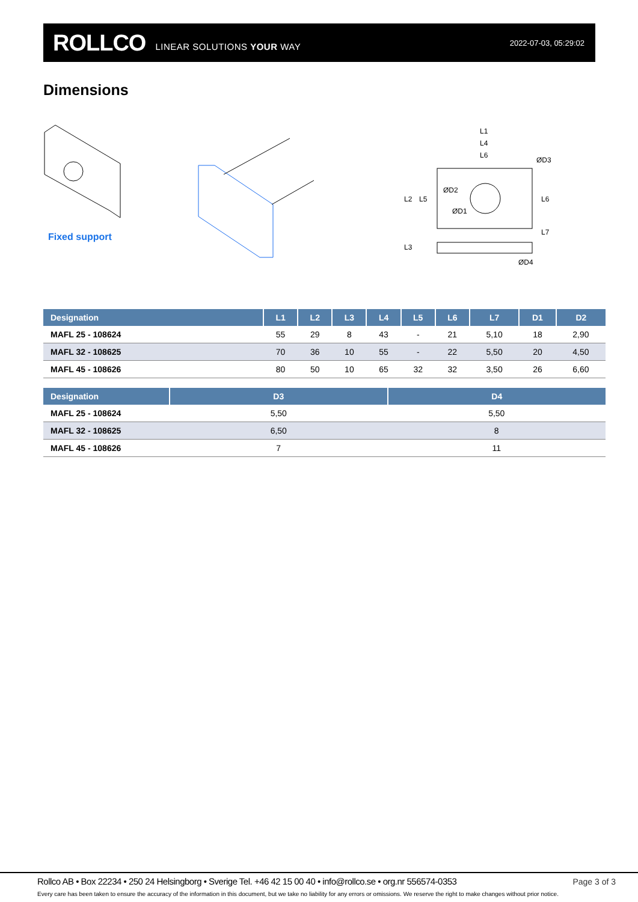ROLLCO LINEAR SOLUTIONS YOUR WAY 2022-07-03, 05:29:02
Dimensions
L1
L4
L6
ØD4
ØD3
L2
L5
L6
L7
L3
ØD2
ØD1
Fixed support
| Designation | L1 | L2 | L3 | L4 | L5 | L6 | L7 | D1 | D2 |
| --- | --- | --- | --- | --- | --- | --- | --- | --- | --- |
| MAFL 25 - 108624 | 55 | 29 | 8 | 43 | - | 21 | 5,10 | 18 | 2,90 |
| MAFL 32 - 108625 | 70 | 36 | 10 | 55 | - | 22 | 5,50 | 20 | 4,50 |
| MAFL 45 - 108626 | 80 | 50 | 10 | 65 | 32 | 32 | 3,50 | 26 | 6,60 |
| Designation | D3 | D4 |
| --- | --- | --- |
| MAFL 25 - 108624 | 5,50 | 5,50 |
| MAFL 32 - 108625 | 6,50 | 8 |
| MAFL 45 - 108626 | 7 | 11 |
Rollco AB • Box 22234 • 250 24 Helsingborg • Sverige Tel. +46 42 15 00 40 • info@rollco.se • org.nr 556574-0353
Page 3 of 3
Every care has been taken to ensure the accuracy of the information in this document, but we take no liability for any errors or omissions. We reserve the right to make changes without prior notice.